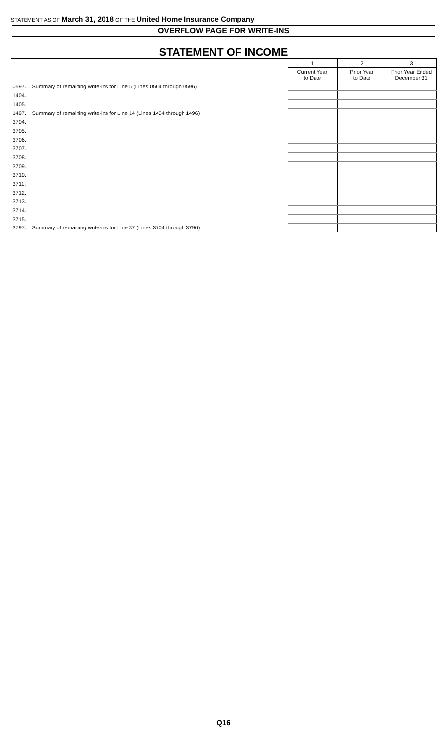STATEMENT AS OF March 31, 2018 OF THE United Home Insurance Company
OVERFLOW PAGE FOR WRITE-INS
STATEMENT OF INCOME
| | | 1 | 2 | 3 |
| --- | --- | --- | --- | --- |
| | | Current Year to Date | Prior Year to Date | Prior Year Ended December 31 |
| 0597. | Summary of remaining write-ins for Line 5 (Lines 0504 through 0596) | | | |
| 1404. | | | | |
| 1405. | | | | |
| 1497. | Summary of remaining write-ins for Line 14 (Lines 1404 through 1496) | | | |
| 3704. | | | | |
| 3705. | | | | |
| 3706. | | | | |
| 3707. | | | | |
| 3708. | | | | |
| 3709. | | | | |
| 3710. | | | | |
| 3711. | | | | |
| 3712. | | | | |
| 3713. | | | | |
| 3714. | | | | |
| 3715. | | | | |
| 3797. | Summary of remaining write-ins for Line 37 (Lines 3704 through 3796) | | | |
Q16